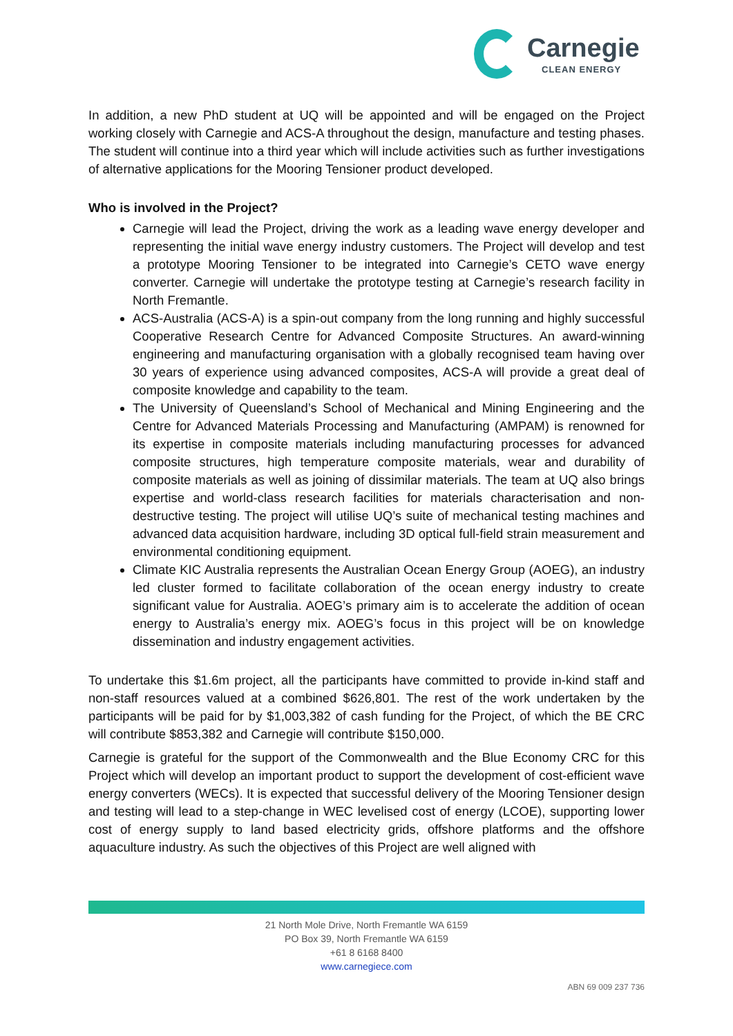Carnegie
CLEAN ENERGY
In addition, a new PhD student at UQ will be appointed and will be engaged on the Project working closely with Carnegie and ACS-A throughout the design, manufacture and testing phases. The student will continue into a third year which will include activities such as further investigations of alternative applications for the Mooring Tensioner product developed.
Who is involved in the Project?
Carnegie will lead the Project, driving the work as a leading wave energy developer and representing the initial wave energy industry customers. The Project will develop and test a prototype Mooring Tensioner to be integrated into Carnegie’s CETO wave energy converter. Carnegie will undertake the prototype testing at Carnegie’s research facility in North Fremantle.
ACS-Australia (ACS-A) is a spin-out company from the long running and highly successful Cooperative Research Centre for Advanced Composite Structures. An award-winning engineering and manufacturing organisation with a globally recognised team having over 30 years of experience using advanced composites, ACS-A will provide a great deal of composite knowledge and capability to the team.
The University of Queensland’s School of Mechanical and Mining Engineering and the Centre for Advanced Materials Processing and Manufacturing (AMPAM) is renowned for its expertise in composite materials including manufacturing processes for advanced composite structures, high temperature composite materials, wear and durability of composite materials as well as joining of dissimilar materials. The team at UQ also brings expertise and world-class research facilities for materials characterisation and non-destructive testing. The project will utilise UQ’s suite of mechanical testing machines and advanced data acquisition hardware, including 3D optical full-field strain measurement and environmental conditioning equipment.
Climate KIC Australia represents the Australian Ocean Energy Group (AOEG), an industry led cluster formed to facilitate collaboration of the ocean energy industry to create significant value for Australia. AOEG’s primary aim is to accelerate the addition of ocean energy to Australia’s energy mix. AOEG’s focus in this project will be on knowledge dissemination and industry engagement activities.
To undertake this $1.6m project, all the participants have committed to provide in-kind staff and non-staff resources valued at a combined $626,801. The rest of the work undertaken by the participants will be paid for by $1,003,382 of cash funding for the Project, of which the BE CRC will contribute $853,382 and Carnegie will contribute $150,000.
Carnegie is grateful for the support of the Commonwealth and the Blue Economy CRC for this Project which will develop an important product to support the development of cost-efficient wave energy converters (WECs). It is expected that successful delivery of the Mooring Tensioner design and testing will lead to a step-change in WEC levelised cost of energy (LCOE), supporting lower cost of energy supply to land based electricity grids, offshore platforms and the offshore aquaculture industry. As such the objectives of this Project are well aligned with
21 North Mole Drive, North Fremantle WA 6159
PO Box 39, North Fremantle WA 6159
+61 8 6168 8400
www.carnegiece.com
ABN 69 009 237 736